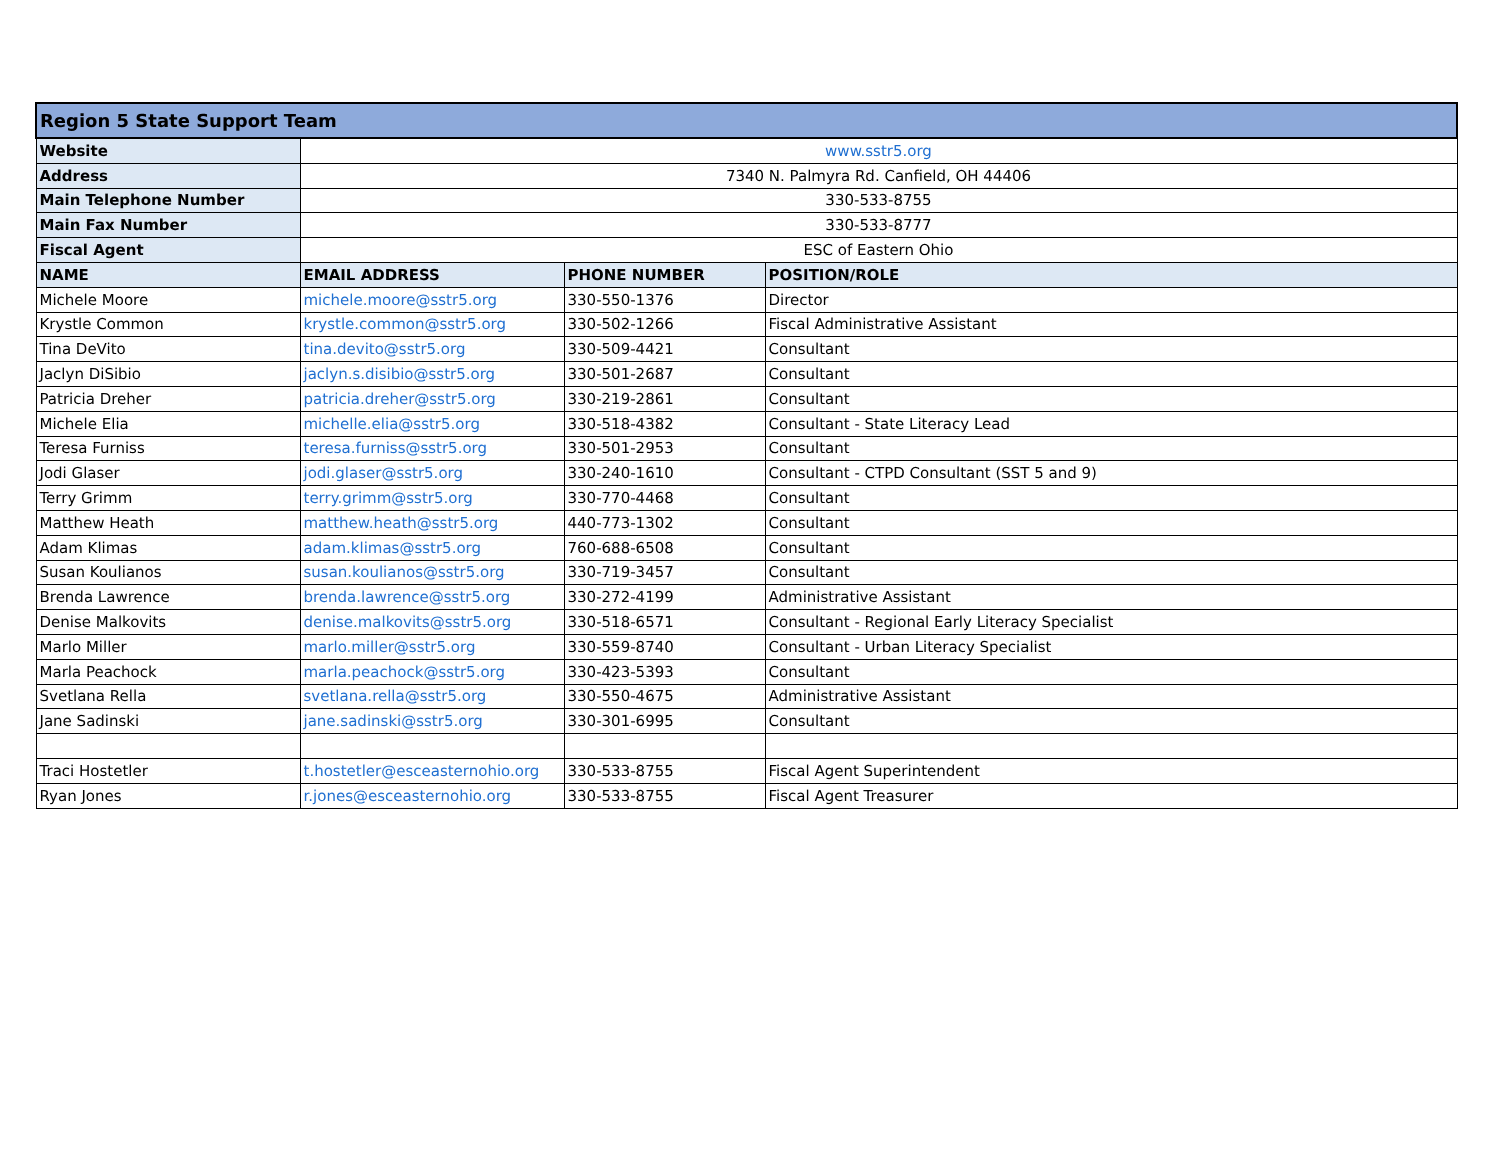| Region 5 State Support Team | | | |
| --- | --- | --- | --- |
| Website | www.sstr5.org | | |
| Address | 7340 N. Palmyra Rd. Canfield, OH 44406 | | |
| Main Telephone Number | 330-533-8755 | | |
| Main Fax Number | 330-533-8777 | | |
| Fiscal Agent | ESC of Eastern Ohio | | |
| NAME | EMAIL ADDRESS | PHONE NUMBER | POSITION/ROLE |
| Michele Moore | michele.moore@sstr5.org | 330-550-1376 | Director |
| Krystle Common | krystle.common@sstr5.org | 330-502-1266 | Fiscal Administrative Assistant |
| Tina DeVito | tina.devito@sstr5.org | 330-509-4421 | Consultant |
| Jaclyn DiSibio | jaclyn.s.disibio@sstr5.org | 330-501-2687 | Consultant |
| Patricia Dreher | patricia.dreher@sstr5.org | 330-219-2861 | Consultant |
| Michele Elia | michelle.elia@sstr5.org | 330-518-4382 | Consultant - State Literacy Lead |
| Teresa Furniss | teresa.furniss@sstr5.org | 330-501-2953 | Consultant |
| Jodi Glaser | jodi.glaser@sstr5.org | 330-240-1610 | Consultant - CTPD Consultant (SST 5 and 9) |
| Terry Grimm | terry.grimm@sstr5.org | 330-770-4468 | Consultant |
| Matthew Heath | matthew.heath@sstr5.org | 440-773-1302 | Consultant |
| Adam Klimas | adam.klimas@sstr5.org | 760-688-6508 | Consultant |
| Susan Koulianos | susan.koulianos@sstr5.org | 330-719-3457 | Consultant |
| Brenda Lawrence | brenda.lawrence@sstr5.org | 330-272-4199 | Administrative Assistant |
| Denise Malkovits | denise.malkovits@sstr5.org | 330-518-6571 | Consultant - Regional Early Literacy Specialist |
| Marlo Miller | marlo.miller@sstr5.org | 330-559-8740 | Consultant - Urban Literacy Specialist |
| Marla Peachock | marla.peachock@sstr5.org | 330-423-5393 | Consultant |
| Svetlana Rella | svetlana.rella@sstr5.org | 330-550-4675 | Administrative Assistant |
| Jane Sadinski | jane.sadinski@sstr5.org | 330-301-6995 | Consultant |
| Traci Hostetler | t.hostetler@esceasternohio.org | 330-533-8755 | Fiscal Agent Superintendent |
| Ryan Jones | r.jones@esceasternohio.org | 330-533-8755 | Fiscal Agent Treasurer |